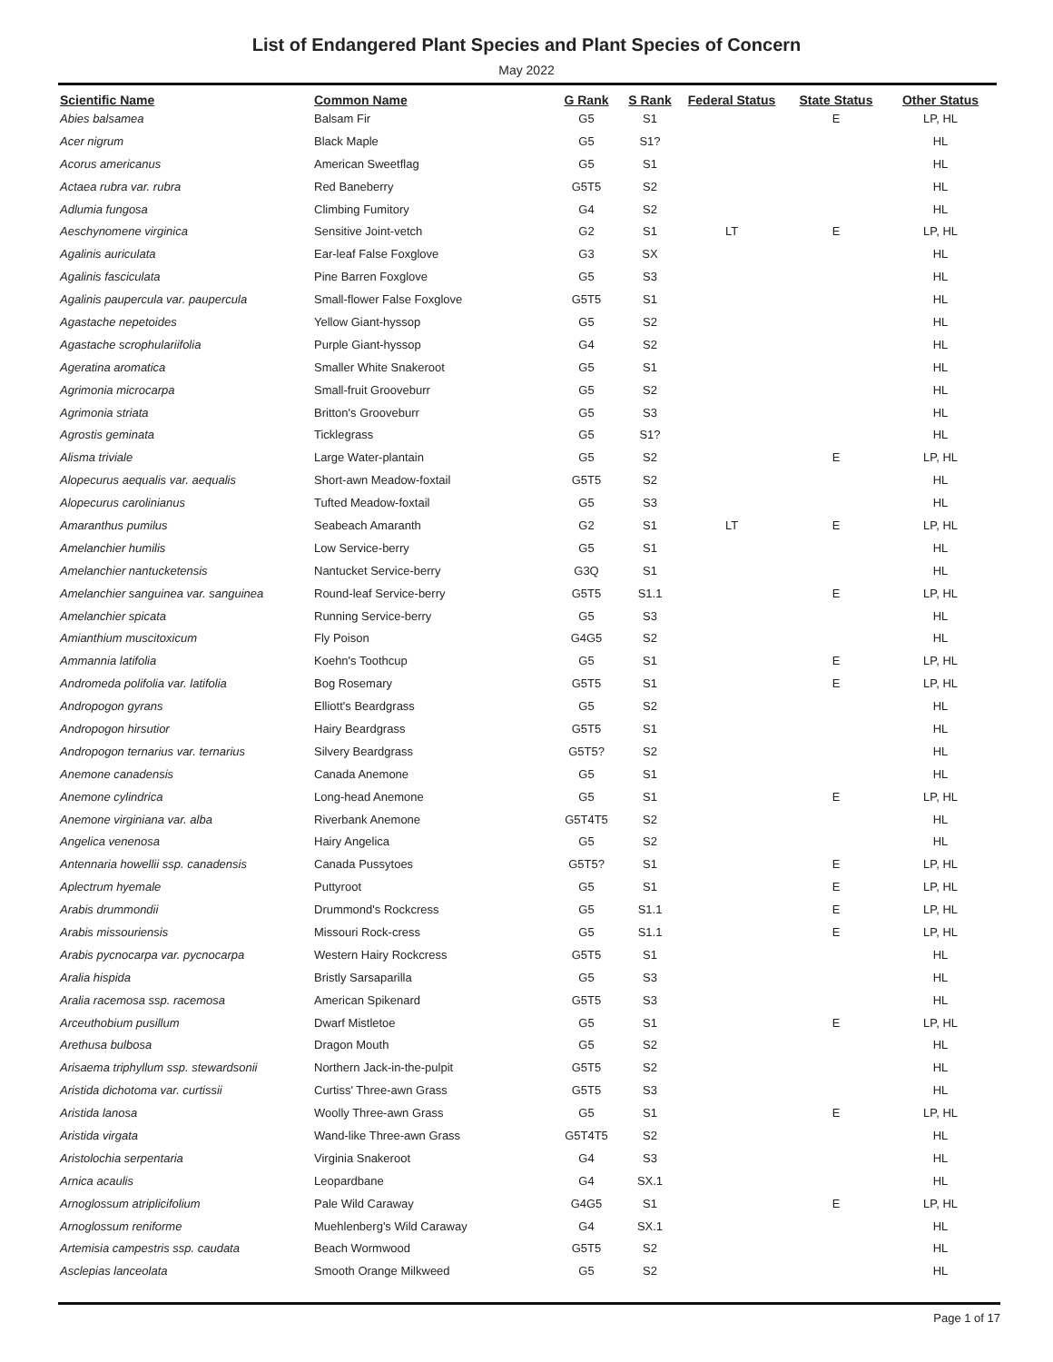List of Endangered Plant Species and Plant Species of Concern
May 2022
| Scientific Name | Common Name | G Rank | S Rank | Federal Status | State Status | Other Status |
| --- | --- | --- | --- | --- | --- | --- |
| Abies balsamea | Balsam Fir | G5 | S1 | | E | LP, HL |
| Acer nigrum | Black Maple | G5 | S1? | | | HL |
| Acorus americanus | American Sweetflag | G5 | S1 | | | HL |
| Actaea rubra var. rubra | Red Baneberry | G5T5 | S2 | | | HL |
| Adlumia fungosa | Climbing Fumitory | G4 | S2 | | | HL |
| Aeschynomene virginica | Sensitive Joint-vetch | G2 | S1 | LT | E | LP, HL |
| Agalinis auriculata | Ear-leaf False Foxglove | G3 | SX | | | HL |
| Agalinis fasciculata | Pine Barren Foxglove | G5 | S3 | | | HL |
| Agalinis paupercula var. paupercula | Small-flower False Foxglove | G5T5 | S1 | | | HL |
| Agastache nepetoides | Yellow Giant-hyssop | G5 | S2 | | | HL |
| Agastache scrophulariifolia | Purple Giant-hyssop | G4 | S2 | | | HL |
| Ageratina aromatica | Smaller White Snakeroot | G5 | S1 | | | HL |
| Agrimonia microcarpa | Small-fruit Grooveburr | G5 | S2 | | | HL |
| Agrimonia striata | Britton's Grooveburr | G5 | S3 | | | HL |
| Agrostis geminata | Ticklegrass | G5 | S1? | | | HL |
| Alisma triviale | Large Water-plantain | G5 | S2 | | E | LP, HL |
| Alopecurus aequalis var. aequalis | Short-awn Meadow-foxtail | G5T5 | S2 | | | HL |
| Alopecurus carolinianus | Tufted Meadow-foxtail | G5 | S3 | | | HL |
| Amaranthus pumilus | Seabeach Amaranth | G2 | S1 | LT | E | LP, HL |
| Amelanchier humilis | Low Service-berry | G5 | S1 | | | HL |
| Amelanchier nantucketensis | Nantucket Service-berry | G3Q | S1 | | | HL |
| Amelanchier sanguinea var. sanguinea | Round-leaf Service-berry | G5T5 | S1.1 | | E | LP, HL |
| Amelanchier spicata | Running Service-berry | G5 | S3 | | | HL |
| Amianthium muscitoxicum | Fly Poison | G4G5 | S2 | | | HL |
| Ammannia latifolia | Koehn's Toothcup | G5 | S1 | | E | LP, HL |
| Andromeda polifolia var. latifolia | Bog Rosemary | G5T5 | S1 | | E | LP, HL |
| Andropogon gyrans | Elliott's Beardgrass | G5 | S2 | | | HL |
| Andropogon hirsutior | Hairy Beardgrass | G5T5 | S1 | | | HL |
| Andropogon ternarius var. ternarius | Silvery Beardgrass | G5T5? | S2 | | | HL |
| Anemone canadensis | Canada Anemone | G5 | S1 | | | HL |
| Anemone cylindrica | Long-head Anemone | G5 | S1 | | E | LP, HL |
| Anemone virginiana var. alba | Riverbank Anemone | G5T4T5 | S2 | | | HL |
| Angelica venenosa | Hairy Angelica | G5 | S2 | | | HL |
| Antennaria howellii ssp. canadensis | Canada Pussytoes | G5T5? | S1 | | E | LP, HL |
| Aplectrum hyemale | Puttyroot | G5 | S1 | | E | LP, HL |
| Arabis drummondii | Drummond's Rockcress | G5 | S1.1 | | E | LP, HL |
| Arabis missouriensis | Missouri Rock-cress | G5 | S1.1 | | E | LP, HL |
| Arabis pycnocarpa var. pycnocarpa | Western Hairy Rockcress | G5T5 | S1 | | | HL |
| Aralia hispida | Bristly Sarsaparilla | G5 | S3 | | | HL |
| Aralia racemosa ssp. racemosa | American Spikenard | G5T5 | S3 | | | HL |
| Arceuthobium pusillum | Dwarf Mistletoe | G5 | S1 | | E | LP, HL |
| Arethusa bulbosa | Dragon Mouth | G5 | S2 | | | HL |
| Arisaema triphyllum ssp. stewardsonii | Northern Jack-in-the-pulpit | G5T5 | S2 | | | HL |
| Aristida dichotoma var. curtissii | Curtiss' Three-awn Grass | G5T5 | S3 | | | HL |
| Aristida lanosa | Woolly Three-awn Grass | G5 | S1 | | E | LP, HL |
| Aristida virgata | Wand-like Three-awn Grass | G5T4T5 | S2 | | | HL |
| Aristolochia serpentaria | Virginia Snakeroot | G4 | S3 | | | HL |
| Arnica acaulis | Leopardbane | G4 | SX.1 | | | HL |
| Arnoglossum atriplicifolium | Pale Wild Caraway | G4G5 | S1 | | E | LP, HL |
| Arnoglossum reniforme | Muehlenberg's Wild Caraway | G4 | SX.1 | | | HL |
| Artemisia campestris ssp. caudata | Beach Wormwood | G5T5 | S2 | | | HL |
| Asclepias lanceolata | Smooth Orange Milkweed | G5 | S2 | | | HL |
Page 1 of 17